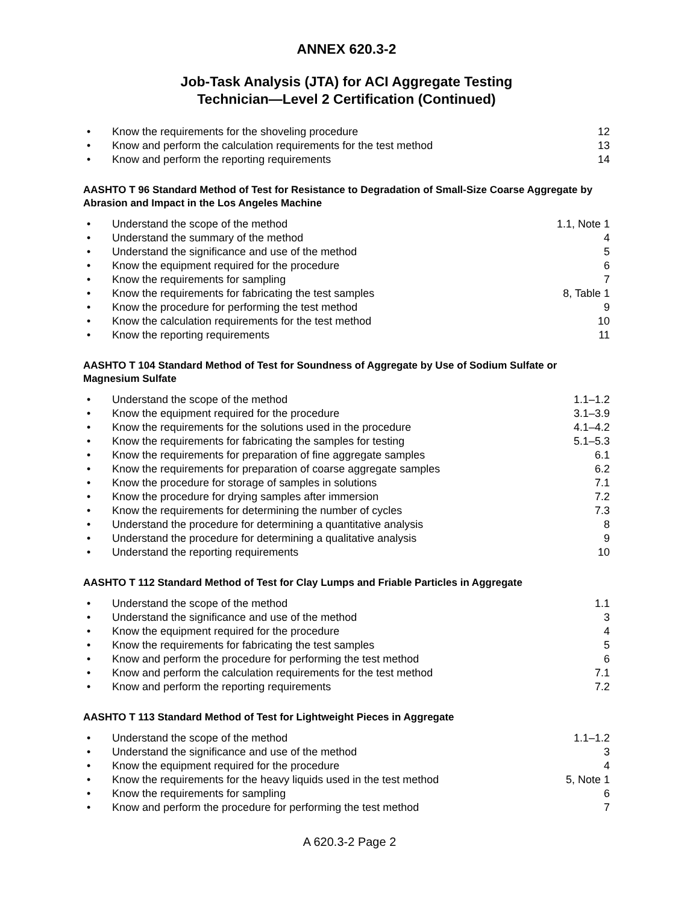ANNEX 620.3-2
Job-Task Analysis (JTA) for ACI Aggregate Testing
Technician—Level 2 Certification (Continued)
• Know the requirements for the shoveling procedure 12
• Know and perform the calculation requirements for the test method 13
• Know and perform the reporting requirements 14
AASHTO T 96 Standard Method of Test for Resistance to Degradation of Small-Size Coarse Aggregate by Abrasion and Impact in the Los Angeles Machine
• Understand the scope of the method 1.1, Note 1
• Understand the summary of the method 4
• Understand the significance and use of the method 5
• Know the equipment required for the procedure 6
• Know the requirements for sampling 7
• Know the requirements for fabricating the test samples 8, Table 1
• Know the procedure for performing the test method 9
• Know the calculation requirements for the test method 10
• Know the reporting requirements 11
AASHTO T 104 Standard Method of Test for Soundness of Aggregate by Use of Sodium Sulfate or Magnesium Sulfate
• Understand the scope of the method 1.1–1.2
• Know the equipment required for the procedure 3.1–3.9
• Know the requirements for the solutions used in the procedure 4.1–4.2
• Know the requirements for fabricating the samples for testing 5.1–5.3
• Know the requirements for preparation of fine aggregate samples 6.1
• Know the requirements for preparation of coarse aggregate samples 6.2
• Know the procedure for storage of samples in solutions 7.1
• Know the procedure for drying samples after immersion 7.2
• Know the requirements for determining the number of cycles 7.3
• Understand the procedure for determining a quantitative analysis 8
• Understand the procedure for determining a qualitative analysis 9
• Understand the reporting requirements 10
AASHTO T 112 Standard Method of Test for Clay Lumps and Friable Particles in Aggregate
• Understand the scope of the method 1.1
• Understand the significance and use of the method 3
• Know the equipment required for the procedure 4
• Know the requirements for fabricating the test samples 5
• Know and perform the procedure for performing the test method 6
• Know and perform the calculation requirements for the test method 7.1
• Know and perform the reporting requirements 7.2
AASHTO T 113 Standard Method of Test for Lightweight Pieces in Aggregate
• Understand the scope of the method 1.1–1.2
• Understand the significance and use of the method 3
• Know the equipment required for the procedure 4
• Know the requirements for the heavy liquids used in the test method 5, Note 1
• Know the requirements for sampling 6
• Know and perform the procedure for performing the test method 7
A 620.3-2 Page 2